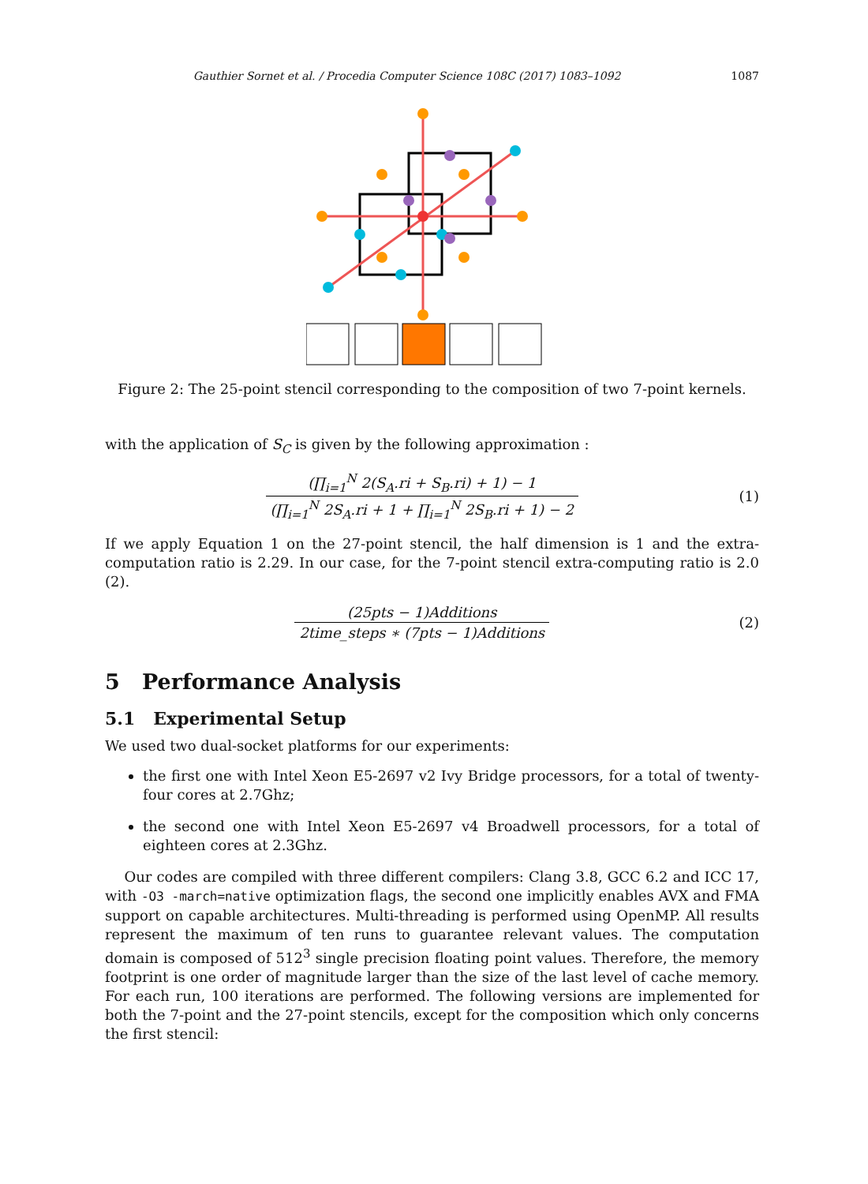Gauthier Sornet et al. / Procedia Computer Science 108C (2017) 1083–1092 1087
Figure 2: The 25-point stencil corresponding to the composition of two 7-point kernels.
with the application of S<sub>C</sub> is given by the following approximation :
(∏<sub>i=1</sub><sup>N</sup> 2(S<sub>A</sub>.ri + S<sub>B</sub>.ri) + 1) − 1
(∏<sub>i=1</sub><sup>N</sup> 2S<sub>A</sub>.ri + 1 + ∏<sub>i=1</sub><sup>N</sup> 2S<sub>B</sub>.ri + 1) − 2
(1)
If we apply Equation 1 on the 27-point stencil, the half dimension is 1 and the extra-computation ratio is 2.29. In our case, for the 7-point stencil extra-computing ratio is 2.0 (2).
(25pts − 1)Additions
2time_steps ∗ (7pts − 1)Additions
(2)
5 Performance Analysis
5.1 Experimental Setup
We used two dual-socket platforms for our experiments:
the first one with Intel Xeon E5-2697 v2 Ivy Bridge processors, for a total of twenty-four cores at 2.7Ghz;
the second one with Intel Xeon E5-2697 v4 Broadwell processors, for a total of eighteen cores at 2.3Ghz.
Our codes are compiled with three different compilers: Clang 3.8, GCC 6.2 and ICC 17, with -O3 -march=native optimization flags, the second one implicitly enables AVX and FMA support on capable architectures. Multi-threading is performed using OpenMP. All results represent the maximum of ten runs to guarantee relevant values. The computation domain is composed of 512<sup>3</sup> single precision floating point values. Therefore, the memory footprint is one order of magnitude larger than the size of the last level of cache memory. For each run, 100 iterations are performed. The following versions are implemented for both the 7-point and the 27-point stencils, except for the composition which only concerns the first stencil: